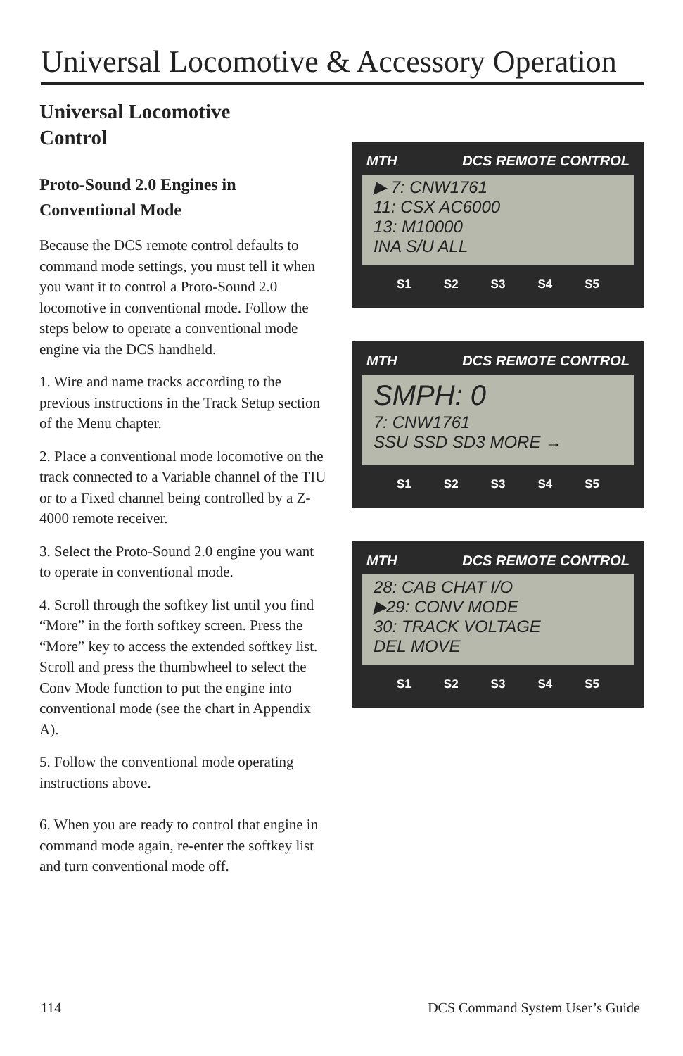Universal Locomotive & Accessory Operation
Universal Locomotive
Control
Proto-Sound 2.0 Engines in Conventional Mode
Because the DCS remote control defaults to command mode settings, you must tell it when you want it to control a Proto-Sound 2.0 locomotive in conventional mode. Follow the steps below to operate a conventional mode engine via the DCS handheld.
1. Wire and name tracks according to the previous instructions in the Track Setup section of the Menu chapter.
2. Place a conventional mode locomotive on the track connected to a Variable channel of the TIU or to a Fixed channel being controlled by a Z-4000 remote receiver.
3. Select the Proto-Sound 2.0 engine you want to operate in conventional mode.
4. Scroll through the softkey list until you find “More” in the forth softkey screen. Press the “More” key to access the extended softkey list. Scroll and press the thumbwheel to select the Conv Mode function to put the engine into conventional mode (see the chart in Appendix A).
5. Follow the conventional mode operating instructions above.
6. When you are ready to control that engine in command mode again, re-enter the softkey list and turn conventional mode off.
MTH DCS REMOTE CONTROL
▶ 7: CNW1761
11: CSX AC6000
13: M10000
INA S/U ALL
S1 S2 S3 S4 S5
MTH DCS REMOTE CONTROL
SMPH: 0
7: CNW1761
SSU SSD SD3 MORE →
S1 S2 S3 S4 S5
MTH DCS REMOTE CONTROL
28: CAB CHAT I/O
▶29: CONV MODE
30: TRACK VOLTAGE
DEL MOVE
S1 S2 S3 S4 S5
114 DCS Command System User’s Guide